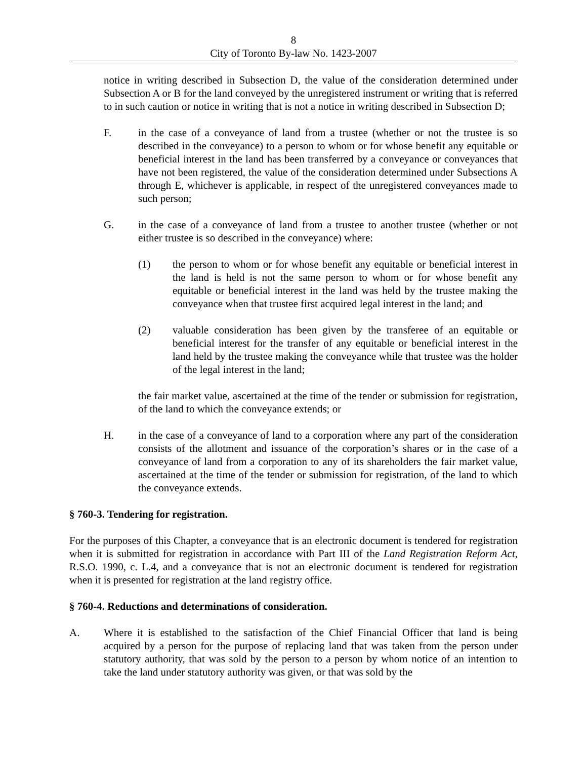8
City of Toronto By-law No. 1423-2007
notice in writing described in Subsection D, the value of the consideration determined under Subsection A or B for the land conveyed by the unregistered instrument or writing that is referred to in such caution or notice in writing that is not a notice in writing described in Subsection D;
F. in the case of a conveyance of land from a trustee (whether or not the trustee is so described in the conveyance) to a person to whom or for whose benefit any equitable or beneficial interest in the land has been transferred by a conveyance or conveyances that have not been registered, the value of the consideration determined under Subsections A through E, whichever is applicable, in respect of the unregistered conveyances made to such person;
G. in the case of a conveyance of land from a trustee to another trustee (whether or not either trustee is so described in the conveyance) where:
(1) the person to whom or for whose benefit any equitable or beneficial interest in the land is held is not the same person to whom or for whose benefit any equitable or beneficial interest in the land was held by the trustee making the conveyance when that trustee first acquired legal interest in the land; and
(2) valuable consideration has been given by the transferee of an equitable or beneficial interest for the transfer of any equitable or beneficial interest in the land held by the trustee making the conveyance while that trustee was the holder of the legal interest in the land;
the fair market value, ascertained at the time of the tender or submission for registration, of the land to which the conveyance extends; or
H. in the case of a conveyance of land to a corporation where any part of the consideration consists of the allotment and issuance of the corporation’s shares or in the case of a conveyance of land from a corporation to any of its shareholders the fair market value, ascertained at the time of the tender or submission for registration, of the land to which the conveyance extends.
§ 760-3. Tendering for registration.
For the purposes of this Chapter, a conveyance that is an electronic document is tendered for registration when it is submitted for registration in accordance with Part III of the Land Registration Reform Act, R.S.O. 1990, c. L.4, and a conveyance that is not an electronic document is tendered for registration when it is presented for registration at the land registry office.
§ 760-4. Reductions and determinations of consideration.
A. Where it is established to the satisfaction of the Chief Financial Officer that land is being acquired by a person for the purpose of replacing land that was taken from the person under statutory authority, that was sold by the person to a person by whom notice of an intention to take the land under statutory authority was given, or that was sold by the